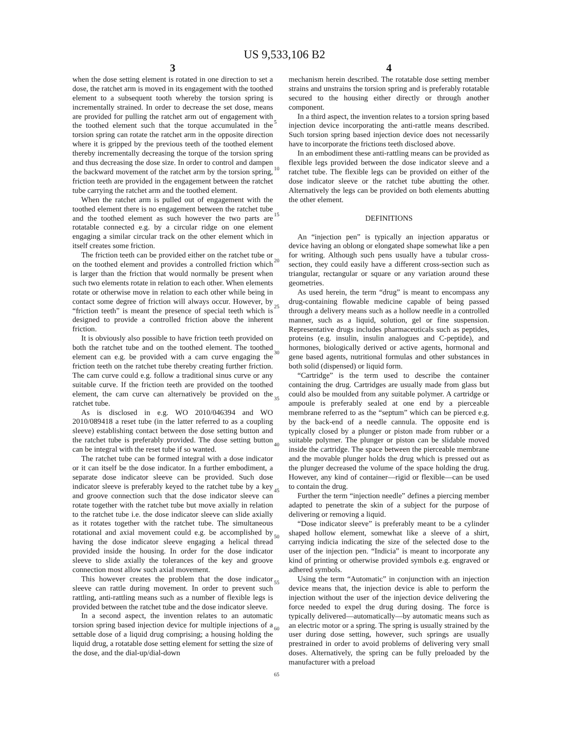US 9,533,106 B2
3
when the dose setting element is rotated in one direction to set a dose, the ratchet arm is moved in its engagement with the toothed element to a subsequent tooth whereby the torsion spring is incrementally strained. In order to decrease the set dose, means are provided for pulling the ratchet arm out of engagement with the toothed element such that the torque accumulated in the torsion spring can rotate the ratchet arm in the opposite direction where it is gripped by the previous teeth of the toothed element thereby incrementally decreasing the torque of the torsion spring and thus decreasing the dose size. In order to control and dampen the backward movement of the ratchet arm by the torsion spring, friction teeth are provided in the engagement between the ratchet tube carrying the ratchet arm and the toothed element.
When the ratchet arm is pulled out of engagement with the toothed element there is no engagement between the ratchet tube and the toothed element as such however the two parts are rotatable connected e.g. by a circular ridge on one element engaging a similar circular track on the other element which in itself creates some friction.
The friction teeth can be provided either on the ratchet tube or on the toothed element and provides a controlled friction which is larger than the friction that would normally be present when such two elements rotate in relation to each other. When elements rotate or otherwise move in relation to each other while being in contact some degree of friction will always occur. However, by “friction teeth” is meant the presence of special teeth which is designed to provide a controlled friction above the inherent friction.
It is obviously also possible to have friction teeth provided on both the ratchet tube and on the toothed element. The toothed element can e.g. be provided with a cam curve engaging the friction teeth on the ratchet tube thereby creating further friction. The cam curve could e.g. follow a traditional sinus curve or any suitable curve. If the friction teeth are provided on the toothed element, the cam curve can alternatively be provided on the ratchet tube.
As is disclosed in e.g. WO 2010/046394 and WO 2010/089418 a reset tube (in the latter referred to as a coupling sleeve) establishing contact between the dose setting button and the ratchet tube is preferably provided. The dose setting button can be integral with the reset tube if so wanted.
The ratchet tube can be formed integral with a dose indicator or it can itself be the dose indicator. In a further embodiment, a separate dose indicator sleeve can be provided. Such dose indicator sleeve is preferably keyed to the ratchet tube by a key and groove connection such that the dose indicator sleeve can rotate together with the ratchet tube but move axially in relation to the ratchet tube i.e. the dose indicator sleeve can slide axially as it rotates together with the ratchet tube. The simultaneous rotational and axial movement could e.g. be accomplished by having the dose indicator sleeve engaging a helical thread provided inside the housing. In order for the dose indicator sleeve to slide axially the tolerances of the key and groove connection most allow such axial movement.
This however creates the problem that the dose indicator sleeve can rattle during movement. In order to prevent such rattling, anti-rattling means such as a number of flexible legs is provided between the ratchet tube and the dose indicator sleeve.
In a second aspect, the invention relates to an automatic torsion spring based injection device for multiple injections of a settable dose of a liquid drug comprising; a housing holding the liquid drug, a rotatable dose setting element for setting the size of the dose, and the dial-up/dial-down
4
mechanism herein described. The rotatable dose setting member strains and unstrains the torsion spring and is preferably rotatable secured to the housing either directly or through another component.
In a third aspect, the invention relates to a torsion spring based injection device incorporating the anti-rattle means described. Such torsion spring based injection device does not necessarily have to incorporate the frictions teeth disclosed above.
In an embodiment these anti-rattling means can be provided as flexible legs provided between the dose indicator sleeve and a ratchet tube. The flexible legs can be provided on either of the dose indicator sleeve or the ratchet tube abutting the other. Alternatively the legs can be provided on both elements abutting the other element.
DEFINITIONS
An “injection pen” is typically an injection apparatus or device having an oblong or elongated shape somewhat like a pen for writing. Although such pens usually have a tubular cross-section, they could easily have a different cross-section such as triangular, rectangular or square or any variation around these geometries.
As used herein, the term “drug” is meant to encompass any drug-containing flowable medicine capable of being passed through a delivery means such as a hollow needle in a controlled manner, such as a liquid, solution, gel or fine suspension. Representative drugs includes pharmaceuticals such as peptides, proteins (e.g. insulin, insulin analogues and C-peptide), and hormones, biologically derived or active agents, hormonal and gene based agents, nutritional formulas and other substances in both solid (dispensed) or liquid form.
“Cartridge” is the term used to describe the container containing the drug. Cartridges are usually made from glass but could also be moulded from any suitable polymer. A cartridge or ampoule is preferably sealed at one end by a pierceable membrane referred to as the “septum” which can be pierced e.g. by the back-end of a needle cannula. The opposite end is typically closed by a plunger or piston made from rubber or a suitable polymer. The plunger or piston can be slidable moved inside the cartridge. The space between the pierceable membrane and the movable plunger holds the drug which is pressed out as the plunger decreased the volume of the space holding the drug. However, any kind of container—rigid or flexible—can be used to contain the drug.
Further the term “injection needle” defines a piercing member adapted to penetrate the skin of a subject for the purpose of delivering or removing a liquid.
“Dose indicator sleeve” is preferably meant to be a cylinder shaped hollow element, somewhat like a sleeve of a shirt, carrying indicia indicating the size of the selected dose to the user of the injection pen. “Indicia” is meant to incorporate any kind of printing or otherwise provided symbols e.g. engraved or adhered symbols.
Using the term “Automatic” in conjunction with an injection device means that, the injection device is able to perform the injection without the user of the injection device delivering the force needed to expel the drug during dosing. The force is typically delivered—automatically—by automatic means such as an electric motor or a spring. The spring is usually strained by the user during dose setting, however, such springs are usually prestrained in order to avoid problems of delivering very small doses. Alternatively, the spring can be fully preloaded by the manufacturer with a preload
5
10
15
20
25
30
35
40
45
50
55
60
65